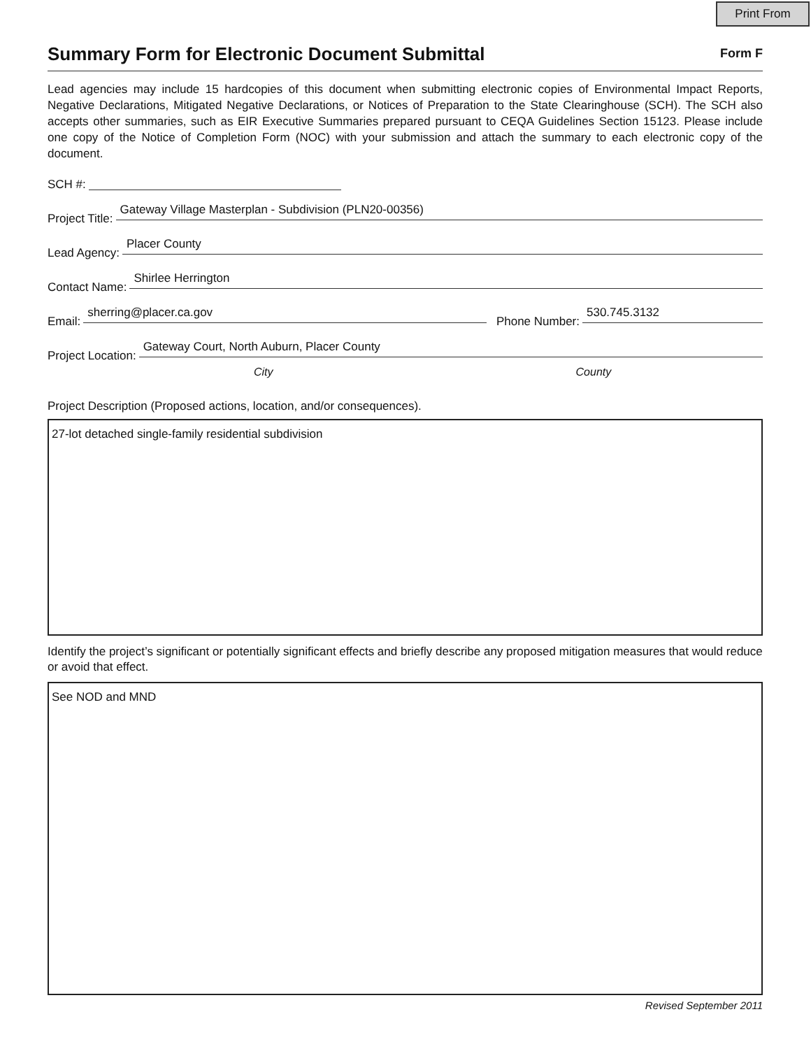Print From
Summary Form for Electronic Document Submittal
Form F
Lead agencies may include 15 hardcopies of this document when submitting electronic copies of Environmental Impact Reports, Negative Declarations, Mitigated Negative Declarations, or Notices of Preparation to the State Clearinghouse (SCH). The SCH also accepts other summaries, such as EIR Executive Summaries prepared pursuant to CEQA Guidelines Section 15123. Please include one copy of the Notice of Completion Form (NOC) with your submission and attach the summary to each electronic copy of the document.
SCH #:
Project Title: Gateway Village Masterplan - Subdivision (PLN20-00356)
Lead Agency: Placer County
Contact Name: Shirlee Herrington
Email: sherring@placer.ca.gov Phone Number: 530.745.3132
Project Location: Gateway Court, North Auburn, Placer County
City County
Project Description (Proposed actions, location, and/or consequences).
27-lot detached single-family residential subdivision
Identify the project’s significant or potentially significant effects and briefly describe any proposed mitigation measures that would reduce or avoid that effect.
See NOD and MND
Revised September 2011